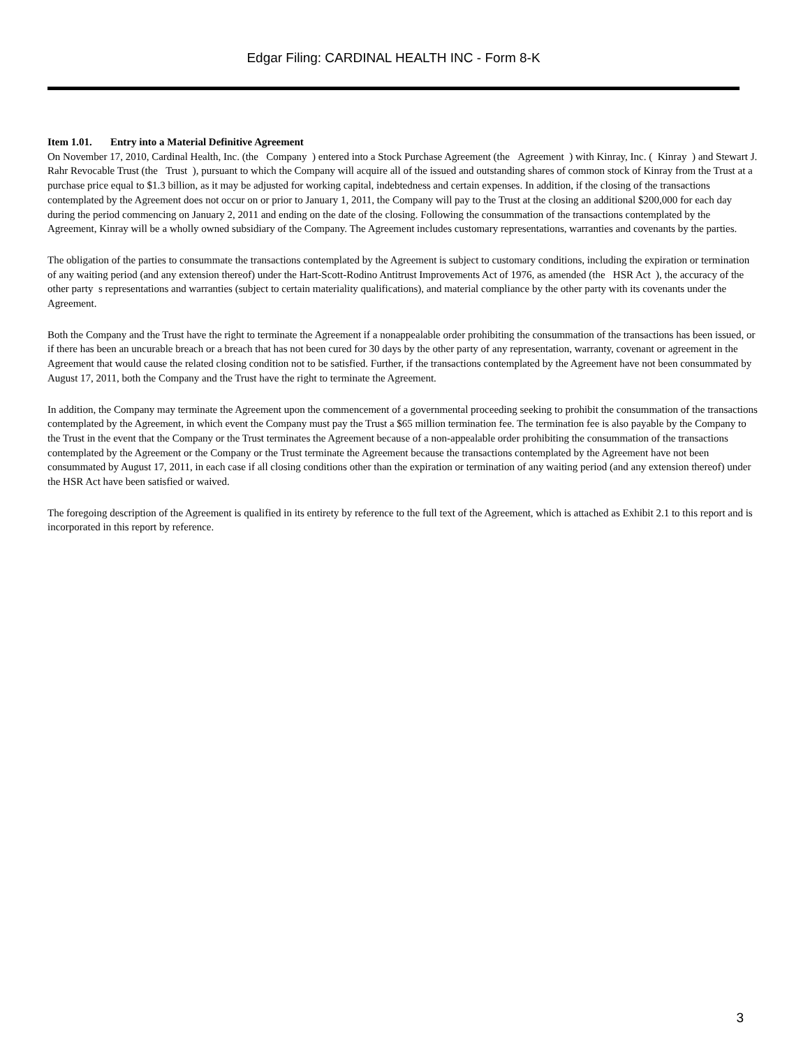Edgar Filing: CARDINAL HEALTH INC - Form 8-K
Item 1.01. Entry into a Material Definitive Agreement
On November 17, 2010, Cardinal Health, Inc. (the Company ) entered into a Stock Purchase Agreement (the Agreement ) with Kinray, Inc. ( Kinray ) and Stewart J. Rahr Revocable Trust (the Trust ), pursuant to which the Company will acquire all of the issued and outstanding shares of common stock of Kinray from the Trust at a purchase price equal to $1.3 billion, as it may be adjusted for working capital, indebtedness and certain expenses. In addition, if the closing of the transactions contemplated by the Agreement does not occur on or prior to January 1, 2011, the Company will pay to the Trust at the closing an additional $200,000 for each day during the period commencing on January 2, 2011 and ending on the date of the closing. Following the consummation of the transactions contemplated by the Agreement, Kinray will be a wholly owned subsidiary of the Company. The Agreement includes customary representations, warranties and covenants by the parties.
The obligation of the parties to consummate the transactions contemplated by the Agreement is subject to customary conditions, including the expiration or termination of any waiting period (and any extension thereof) under the Hart-Scott-Rodino Antitrust Improvements Act of 1976, as amended (the HSR Act ), the accuracy of the other party s representations and warranties (subject to certain materiality qualifications), and material compliance by the other party with its covenants under the Agreement.
Both the Company and the Trust have the right to terminate the Agreement if a nonappealable order prohibiting the consummation of the transactions has been issued, or if there has been an uncurable breach or a breach that has not been cured for 30 days by the other party of any representation, warranty, covenant or agreement in the Agreement that would cause the related closing condition not to be satisfied. Further, if the transactions contemplated by the Agreement have not been consummated by August 17, 2011, both the Company and the Trust have the right to terminate the Agreement.
In addition, the Company may terminate the Agreement upon the commencement of a governmental proceeding seeking to prohibit the consummation of the transactions contemplated by the Agreement, in which event the Company must pay the Trust a $65 million termination fee. The termination fee is also payable by the Company to the Trust in the event that the Company or the Trust terminates the Agreement because of a non-appealable order prohibiting the consummation of the transactions contemplated by the Agreement or the Company or the Trust terminate the Agreement because the transactions contemplated by the Agreement have not been consummated by August 17, 2011, in each case if all closing conditions other than the expiration or termination of any waiting period (and any extension thereof) under the HSR Act have been satisfied or waived.
The foregoing description of the Agreement is qualified in its entirety by reference to the full text of the Agreement, which is attached as Exhibit 2.1 to this report and is incorporated in this report by reference.
3